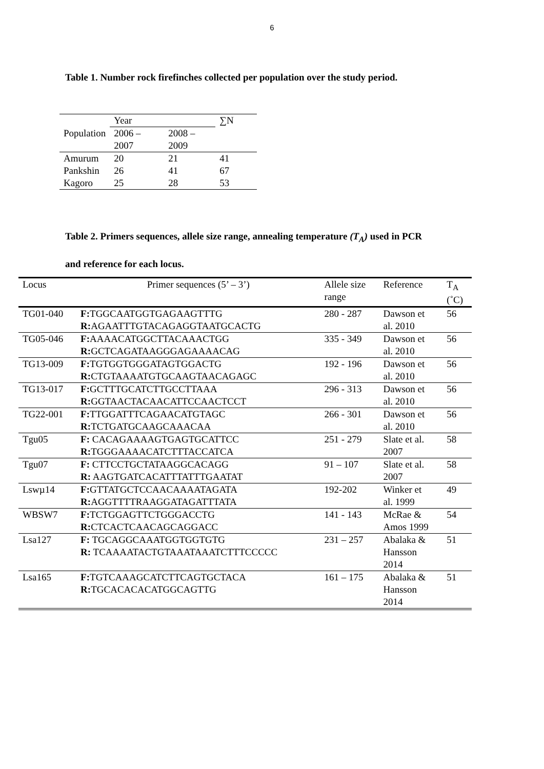6
Table 1. Number rock firefinches collected per population over the study period.
| Population | Year | | ∑N |
| --- | --- | --- | --- |
| | 2006 – 2007 | 2008 – 2009 | |
| Amurum | 20 | 21 | 41 |
| Pankshin | 26 | 41 | 67 |
| Kagoro | 25 | 28 | 53 |
Table 2. Primers sequences, allele size range, annealing temperature (T<sub>A</sub>) used in PCR
and reference for each locus.
| Locus | Primer sequences (5’ – 3’) | Allele size range | Reference | T<sub>A</sub> (˚C) |
| --- | --- | --- | --- | --- |
| TG01-040 | F: TGGCAATGGTGAGAAGTTTG R: AGAATTTGTACAGAGGTAATGCACTG | 280 - 287 | Dawson et al. 2010 | 56 |
| TG05-046 | F: AAAACATGGCTTACAAACTGG R: GCTCAGATAAGGGAGAAAACAG | 335 - 349 | Dawson et al. 2010 | 56 |
| TG13-009 | F: TGTGGTGGGATAGTGGACTG R: CTGTAAAATGTGCAAGTAACAGAGC | 192 - 196 | Dawson et al. 2010 | 56 |
| TG13-017 | F: GCTTTGCATCTTGCCTTAAA R: GGTAACTACAACATTCCAACTCCT | 296 - 313 | Dawson et al. 2010 | 56 |
| TG22-001 | F: TTGGATTTCAGAACATGTAGC R: TCTGATGCAAGCAAACAA | 266 - 301 | Dawson et al. 2010 | 56 |
| Tgu05 | F: CACAGAAAAGTGAGTGCATTCC R: TGGGAAAACATCTTTACCATCA | 251 - 279 | Slate et al. 2007 | 58 |
| Tgu07 | F: CTTCCTGCTATAAGGCACAGG R: AAGTGATCACATTTATTTGAATAT | 91 – 107 | Slate et al. 2007 | 58 |
| Lswµ14 | F: GTTATGCTCCAACAAAATAGATA R: AGGTTTTRAAGGATAGATTTATA | 192-202 | Winker et al. 1999 | 49 |
| WBSW7 | F: TCTGGAGTTCTGGGACCTG R: CTCACTCAACAGCAGGACC | 141 - 143 | McRae & Amos 1999 | 54 |
| Lsa127 | F: TGCAGGCAAATGGTGGTGTG R: TCAAAATACTGTAAATAAATCTTTCCCCC | 231 – 257 | Abalaka & Hansson 2014 | 51 |
| Lsa165 | F: TGTCAAAGCATCTTCAGTGCTACA R: TGCACACACATGGCAGTTG | 161 – 175 | Abalaka & Hansson 2014 | 51 |